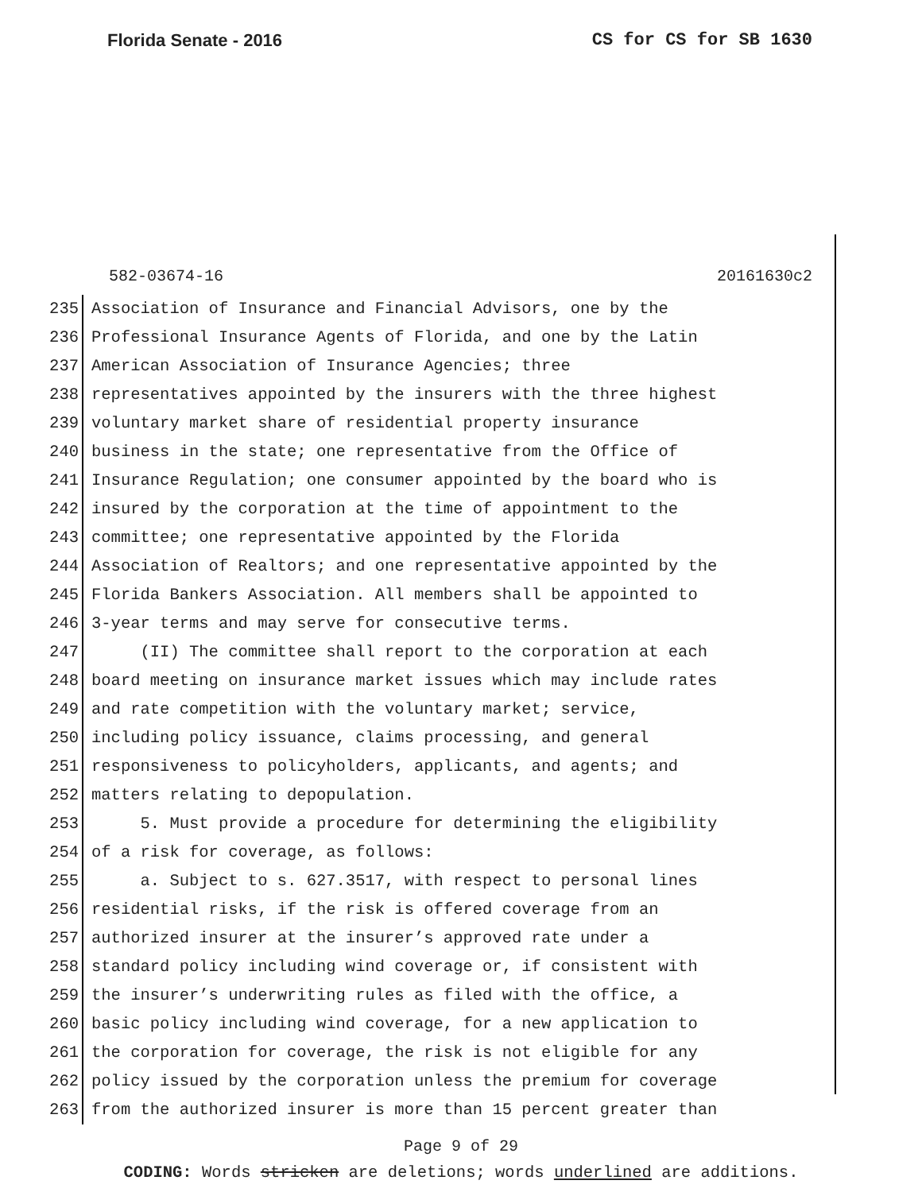Florida Senate - 2016 CS for CS for SB 1630
582-03674-16 20161630c2
235 Association of Insurance and Financial Advisors, one by the
236 Professional Insurance Agents of Florida, and one by the Latin
237 American Association of Insurance Agencies; three
238 representatives appointed by the insurers with the three highest
239 voluntary market share of residential property insurance
240 business in the state; one representative from the Office of
241 Insurance Regulation; one consumer appointed by the board who is
242 insured by the corporation at the time of appointment to the
243 committee; one representative appointed by the Florida
244 Association of Realtors; and one representative appointed by the
245 Florida Bankers Association. All members shall be appointed to
246 3-year terms and may serve for consecutive terms.
247 (II) The committee shall report to the corporation at each
248 board meeting on insurance market issues which may include rates
249 and rate competition with the voluntary market; service,
250 including policy issuance, claims processing, and general
251 responsiveness to policyholders, applicants, and agents; and
252 matters relating to depopulation.
253 5. Must provide a procedure for determining the eligibility
254 of a risk for coverage, as follows:
255 a. Subject to s. 627.3517, with respect to personal lines
256 residential risks, if the risk is offered coverage from an
257 authorized insurer at the insurer’s approved rate under a
258 standard policy including wind coverage or, if consistent with
259 the insurer’s underwriting rules as filed with the office, a
260 basic policy including wind coverage, for a new application to
261 the corporation for coverage, the risk is not eligible for any
262 policy issued by the corporation unless the premium for coverage
263 from the authorized insurer is more than 15 percent greater than
Page 9 of 29
CODING: Words stricken are deletions; words underlined are additions.